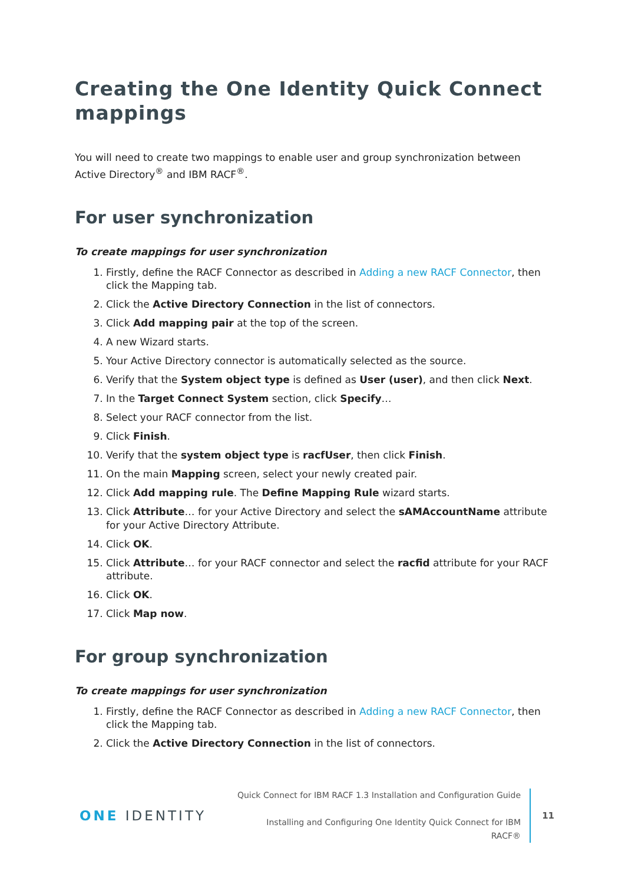Creating the One Identity Quick Connect mappings
You will need to create two mappings to enable user and group synchronization between Active Directory<sup>®</sup> and IBM RACF<sup>®</sup>.
For user synchronization
To create mappings for user synchronization
1. Firstly, define the RACF Connector as described in Adding a new RACF Connector, then click the Mapping tab.
2. Click the Active Directory Connection in the list of connectors.
3. Click Add mapping pair at the top of the screen.
4. A new Wizard starts.
5. Your Active Directory connector is automatically selected as the source.
6. Verify that the System object type is defined as User (user), and then click Next.
7. In the Target Connect System section, click Specify…
8. Select your RACF connector from the list.
9. Click Finish.
10. Verify that the system object type is racfUser, then click Finish.
11. On the main Mapping screen, select your newly created pair.
12. Click Add mapping rule. The Define Mapping Rule wizard starts.
13. Click Attribute… for your Active Directory and select the sAMAccountName attribute for your Active Directory Attribute.
14. Click OK.
15. Click Attribute… for your RACF connector and select the racfid attribute for your RACF attribute.
16. Click OK.
17. Click Map now.
For group synchronization
To create mappings for user synchronization
1. Firstly, define the RACF Connector as described in Adding a new RACF Connector, then click the Mapping tab.
2. Click the Active Directory Connection in the list of connectors.
ONE IDENTITY
Quick Connect for IBM RACF 1.3 Installation and Configuration Guide
Installing and Configuring One Identity Quick Connect for IBM
RACF®
11